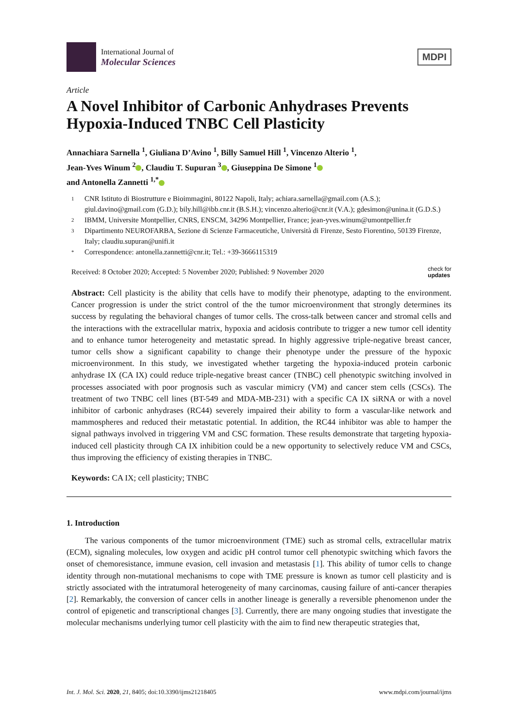International Journal of
Molecular Sciences
MDPI
Article
A Novel Inhibitor of Carbonic Anhydrases Prevents Hypoxia-Induced TNBC Cell Plasticity
Annachiara Sarnella <sup>1</sup>, Giuliana D’Avino <sup>1</sup>, Billy Samuel Hill <sup>1</sup>, Vincenzo Alterio <sup>1</sup>,
Jean-Yves Winum <sup>2</sup> , Claudiu T. Supuran <sup>3</sup> , Giuseppina De Simone <sup>1</sup>
and Antonella Zannetti <sup>1,*</sup>
1 CNR Istituto di Biostrutture e Bioimmagini, 80122 Napoli, Italy; achiara.sarnella@gmail.com (A.S.); giul.davino@gmail.com (G.D.); bily.hill@ibb.cnr.it (B.S.H.); vincenzo.alterio@cnr.it (V.A.); gdesimon@unina.it (G.D.S.)
2 IBMM, Universite Montpellier, CNRS, ENSCM, 34296 Montpellier, France; jean-yves.winum@umontpellier.fr
3 Dipartimento NEUROFARBA, Sezione di Scienze Farmaceutiche, Università di Firenze, Sesto Fiorentino, 50139 Firenze, Italy; claudiu.supuran@unifi.it
* Correspondence: antonella.zannetti@cnr.it; Tel.: +39-3666115319
Received: 8 October 2020; Accepted: 5 November 2020; Published: 9 November 2020 check for
updates
Abstract: Cell plasticity is the ability that cells have to modify their phenotype, adapting to the environment. Cancer progression is under the strict control of the the tumor microenvironment that strongly determines its success by regulating the behavioral changes of tumor cells. The cross-talk between cancer and stromal cells and the interactions with the extracellular matrix, hypoxia and acidosis contribute to trigger a new tumor cell identity and to enhance tumor heterogeneity and metastatic spread. In highly aggressive triple-negative breast cancer, tumor cells show a significant capability to change their phenotype under the pressure of the hypoxic microenvironment. In this study, we investigated whether targeting the hypoxia-induced protein carbonic anhydrase IX (CA IX) could reduce triple-negative breast cancer (TNBC) cell phenotypic switching involved in processes associated with poor prognosis such as vascular mimicry (VM) and cancer stem cells (CSCs). The treatment of two TNBC cell lines (BT-549 and MDA-MB-231) with a specific CA IX siRNA or with a novel inhibitor of carbonic anhydrases (RC44) severely impaired their ability to form a vascular-like network and mammospheres and reduced their metastatic potential. In addition, the RC44 inhibitor was able to hamper the signal pathways involved in triggering VM and CSC formation. These results demonstrate that targeting hypoxia-induced cell plasticity through CA IX inhibition could be a new opportunity to selectively reduce VM and CSCs, thus improving the efficiency of existing therapies in TNBC.
Keywords: CA IX; cell plasticity; TNBC
1. Introduction
The various components of the tumor microenvironment (TME) such as stromal cells, extracellular matrix (ECM), signaling molecules, low oxygen and acidic pH control tumor cell phenotypic switching which favors the onset of chemoresistance, immune evasion, cell invasion and metastasis [1]. This ability of tumor cells to change identity through non-mutational mechanisms to cope with TME pressure is known as tumor cell plasticity and is strictly associated with the intratumoral heterogeneity of many carcinomas, causing failure of anti-cancer therapies [2]. Remarkably, the conversion of cancer cells in another lineage is generally a reversible phenomenon under the control of epigenetic and transcriptional changes [3]. Currently, there are many ongoing studies that investigate the molecular mechanisms underlying tumor cell plasticity with the aim to find new therapeutic strategies that,
Int. J. Mol. Sci. 2020, 21, 8405; doi:10.3390/ijms21218405 www.mdpi.com/journal/ijms